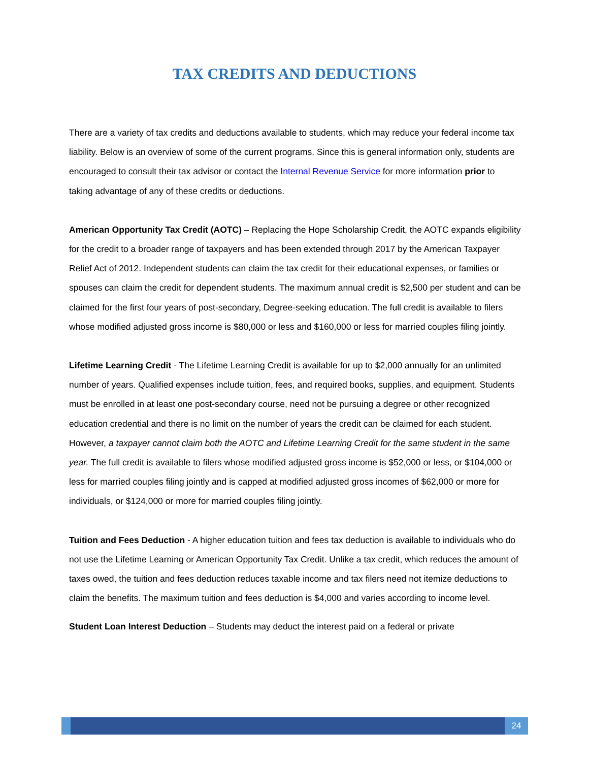TAX CREDITS AND DEDUCTIONS
There are a variety of tax credits and deductions available to students, which may reduce your federal income tax liability. Below is an overview of some of the current programs. Since this is general information only, students are encouraged to consult their tax advisor or contact the Internal Revenue Service for more information prior to taking advantage of any of these credits or deductions.
American Opportunity Tax Credit (AOTC) – Replacing the Hope Scholarship Credit, the AOTC expands eligibility for the credit to a broader range of taxpayers and has been extended through 2017 by the American Taxpayer Relief Act of 2012. Independent students can claim the tax credit for their educational expenses, or families or spouses can claim the credit for dependent students. The maximum annual credit is $2,500 per student and can be claimed for the first four years of post-secondary, Degree-seeking education. The full credit is available to filers whose modified adjusted gross income is $80,000 or less and $160,000 or less for married couples filing jointly.
Lifetime Learning Credit - The Lifetime Learning Credit is available for up to $2,000 annually for an unlimited number of years. Qualified expenses include tuition, fees, and required books, supplies, and equipment. Students must be enrolled in at least one post-secondary course, need not be pursuing a degree or other recognized education credential and there is no limit on the number of years the credit can be claimed for each student. However, a taxpayer cannot claim both the AOTC and Lifetime Learning Credit for the same student in the same year. The full credit is available to filers whose modified adjusted gross income is $52,000 or less, or $104,000 or less for married couples filing jointly and is capped at modified adjusted gross incomes of $62,000 or more for individuals, or $124,000 or more for married couples filing jointly.
Tuition and Fees Deduction - A higher education tuition and fees tax deduction is available to individuals who do not use the Lifetime Learning or American Opportunity Tax Credit. Unlike a tax credit, which reduces the amount of taxes owed, the tuition and fees deduction reduces taxable income and tax filers need not itemize deductions to claim the benefits. The maximum tuition and fees deduction is $4,000 and varies according to income level.
Student Loan Interest Deduction – Students may deduct the interest paid on a federal or private
24